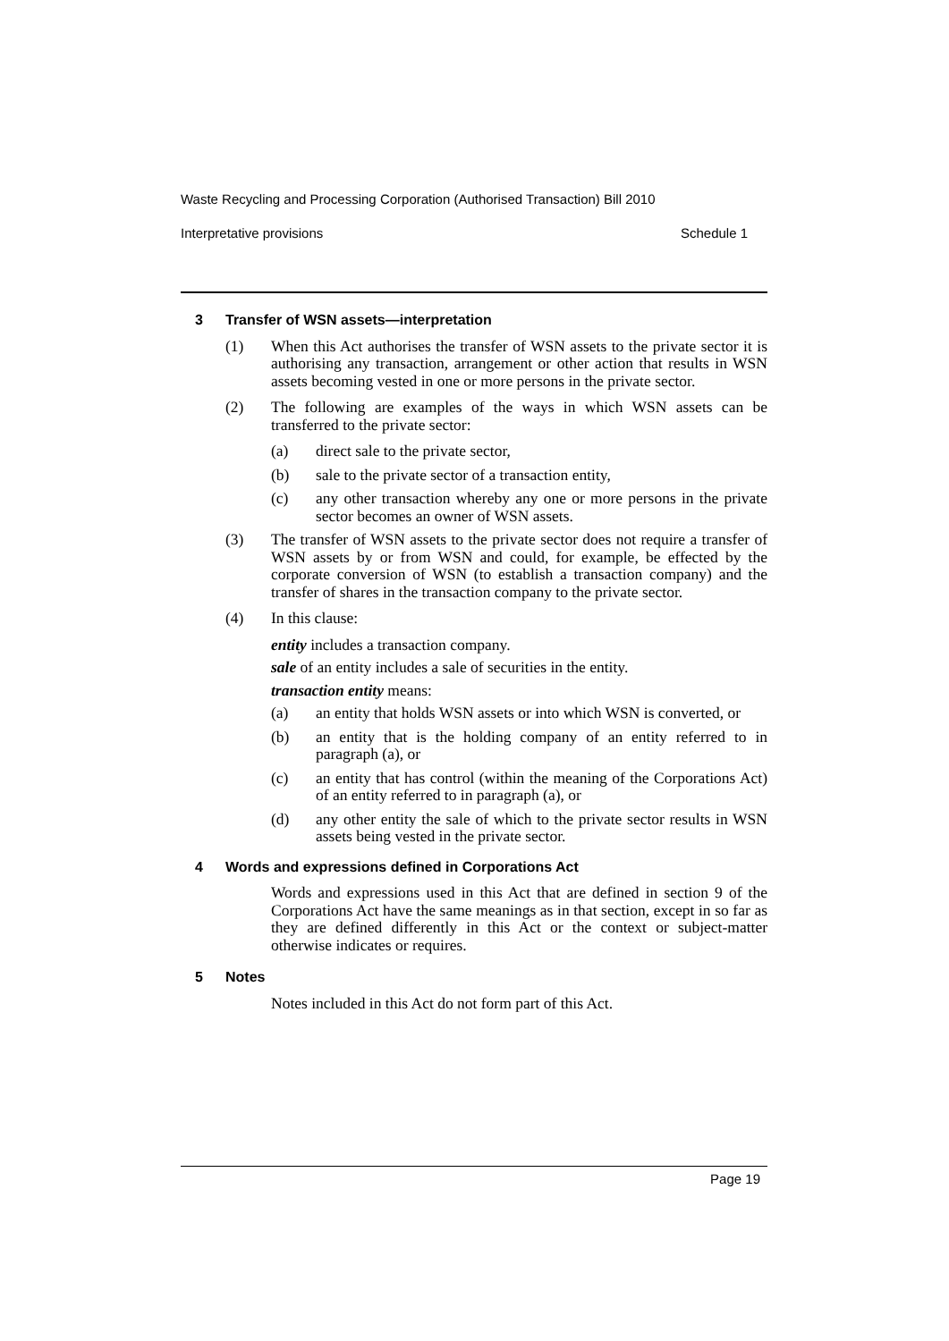Waste Recycling and Processing Corporation (Authorised Transaction) Bill 2010
Interpretative provisions Schedule 1
3 Transfer of WSN assets—interpretation
(1) When this Act authorises the transfer of WSN assets to the private sector it is authorising any transaction, arrangement or other action that results in WSN assets becoming vested in one or more persons in the private sector.
(2) The following are examples of the ways in which WSN assets can be transferred to the private sector:
(a) direct sale to the private sector,
(b) sale to the private sector of a transaction entity,
(c) any other transaction whereby any one or more persons in the private sector becomes an owner of WSN assets.
(3) The transfer of WSN assets to the private sector does not require a transfer of WSN assets by or from WSN and could, for example, be effected by the corporate conversion of WSN (to establish a transaction company) and the transfer of shares in the transaction company to the private sector.
(4) In this clause:
entity includes a transaction company.
sale of an entity includes a sale of securities in the entity.
transaction entity means:
(a) an entity that holds WSN assets or into which WSN is converted, or
(b) an entity that is the holding company of an entity referred to in paragraph (a), or
(c) an entity that has control (within the meaning of the Corporations Act) of an entity referred to in paragraph (a), or
(d) any other entity the sale of which to the private sector results in WSN assets being vested in the private sector.
4 Words and expressions defined in Corporations Act
Words and expressions used in this Act that are defined in section 9 of the Corporations Act have the same meanings as in that section, except in so far as they are defined differently in this Act or the context or subject-matter otherwise indicates or requires.
5 Notes
Notes included in this Act do not form part of this Act.
Page 19